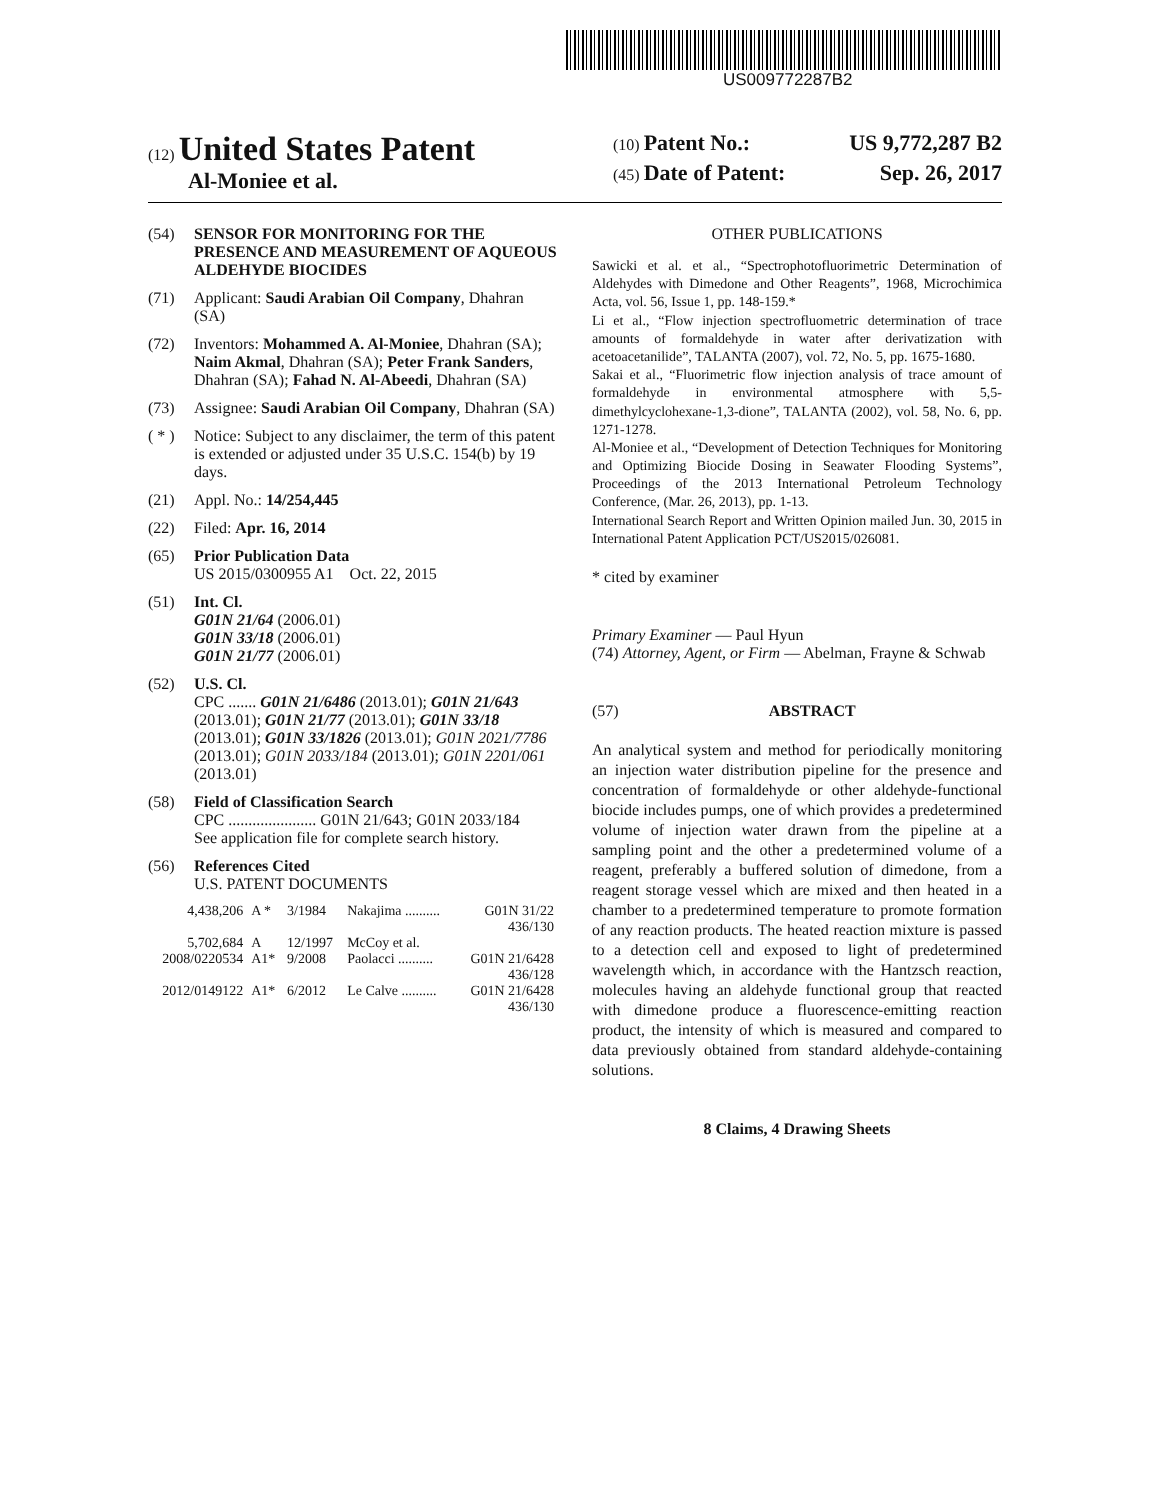US009772287B2
(12) United States Patent
Al-Moniee et al.
(10) Patent No.: US 9,772,287 B2
(45) Date of Patent: Sep. 26, 2017
(54) SENSOR FOR MONITORING FOR THE PRESENCE AND MEASUREMENT OF AQUEOUS ALDEHYDE BIOCIDES
(71) Applicant: Saudi Arabian Oil Company, Dhahran (SA)
(72) Inventors: Mohammed A. Al-Moniee, Dhahran (SA); Naim Akmal, Dhahran (SA); Peter Frank Sanders, Dhahran (SA); Fahad N. Al-Abeedi, Dhahran (SA)
(73) Assignee: Saudi Arabian Oil Company, Dhahran (SA)
( * ) Notice: Subject to any disclaimer, the term of this patent is extended or adjusted under 35 U.S.C. 154(b) by 19 days.
(21) Appl. No.: 14/254,445
(22) Filed: Apr. 16, 2014
(65) Prior Publication Data
US 2015/0300955 A1 Oct. 22, 2015
(51) Int. Cl.
G01N 21/64 (2006.01)
G01N 33/18 (2006.01)
G01N 21/77 (2006.01)
(52) U.S. Cl.
CPC ....... G01N 21/6486 (2013.01); G01N 21/643 (2013.01); G01N 21/77 (2013.01); G01N 33/18 (2013.01); G01N 33/1826 (2013.01); G01N 2021/7786 (2013.01); G01N 2033/184 (2013.01); G01N 2201/061 (2013.01)
(58) Field of Classification Search
CPC ...................... G01N 21/643; G01N 2033/184
See application file for complete search history.
(56) References Cited
U.S. PATENT DOCUMENTS
| 4,438,206 | A * | 3/1984 | Nakajima .......... | G01N 31/22 436/130 |
| 5,702,684 | A | 12/1997 | McCoy et al. | |
| 2008/0220534 | A1* | 9/2008 | Paolacci .......... | G01N 21/6428 436/128 |
| 2012/0149122 | A1* | 6/2012 | Le Calve .......... | G01N 21/6428 436/130 |
OTHER PUBLICATIONS
Sawicki et al. et al., “Spectrophotofluorimetric Determination of Aldehydes with Dimedone and Other Reagents”, 1968, Microchimica Acta, vol. 56, Issue 1, pp. 148-159.*
Li et al., “Flow injection spectrofluometric determination of trace amounts of formaldehyde in water after derivatization with acetoacetanilide”, TALANTA (2007), vol. 72, No. 5, pp. 1675-1680.
Sakai et al., “Fluorimetric flow injection analysis of trace amount of formaldehyde in environmental atmosphere with 5,5-dimethylcyclohexane-1,3-dione”, TALANTA (2002), vol. 58, No. 6, pp. 1271-1278.
Al-Moniee et al., “Development of Detection Techniques for Monitoring and Optimizing Biocide Dosing in Seawater Flooding Systems”, Proceedings of the 2013 International Petroleum Technology Conference, (Mar. 26, 2013), pp. 1-13.
International Search Report and Written Opinion mailed Jun. 30, 2015 in International Patent Application PCT/US2015/026081.
* cited by examiner
Primary Examiner — Paul Hyun
(74) Attorney, Agent, or Firm — Abelman, Frayne & Schwab
(57) ABSTRACT
An analytical system and method for periodically monitoring an injection water distribution pipeline for the presence and concentration of formaldehyde or other aldehyde-functional biocide includes pumps, one of which provides a predetermined volume of injection water drawn from the pipeline at a sampling point and the other a predetermined volume of a reagent, preferably a buffered solution of dimedone, from a reagent storage vessel which are mixed and then heated in a chamber to a predetermined temperature to promote formation of any reaction products. The heated reaction mixture is passed to a detection cell and exposed to light of predetermined wavelength which, in accordance with the Hantzsch reaction, molecules having an aldehyde functional group that reacted with dimedone produce a fluorescence-emitting reaction product, the intensity of which is measured and compared to data previously obtained from standard aldehyde-containing solutions.
8 Claims, 4 Drawing Sheets